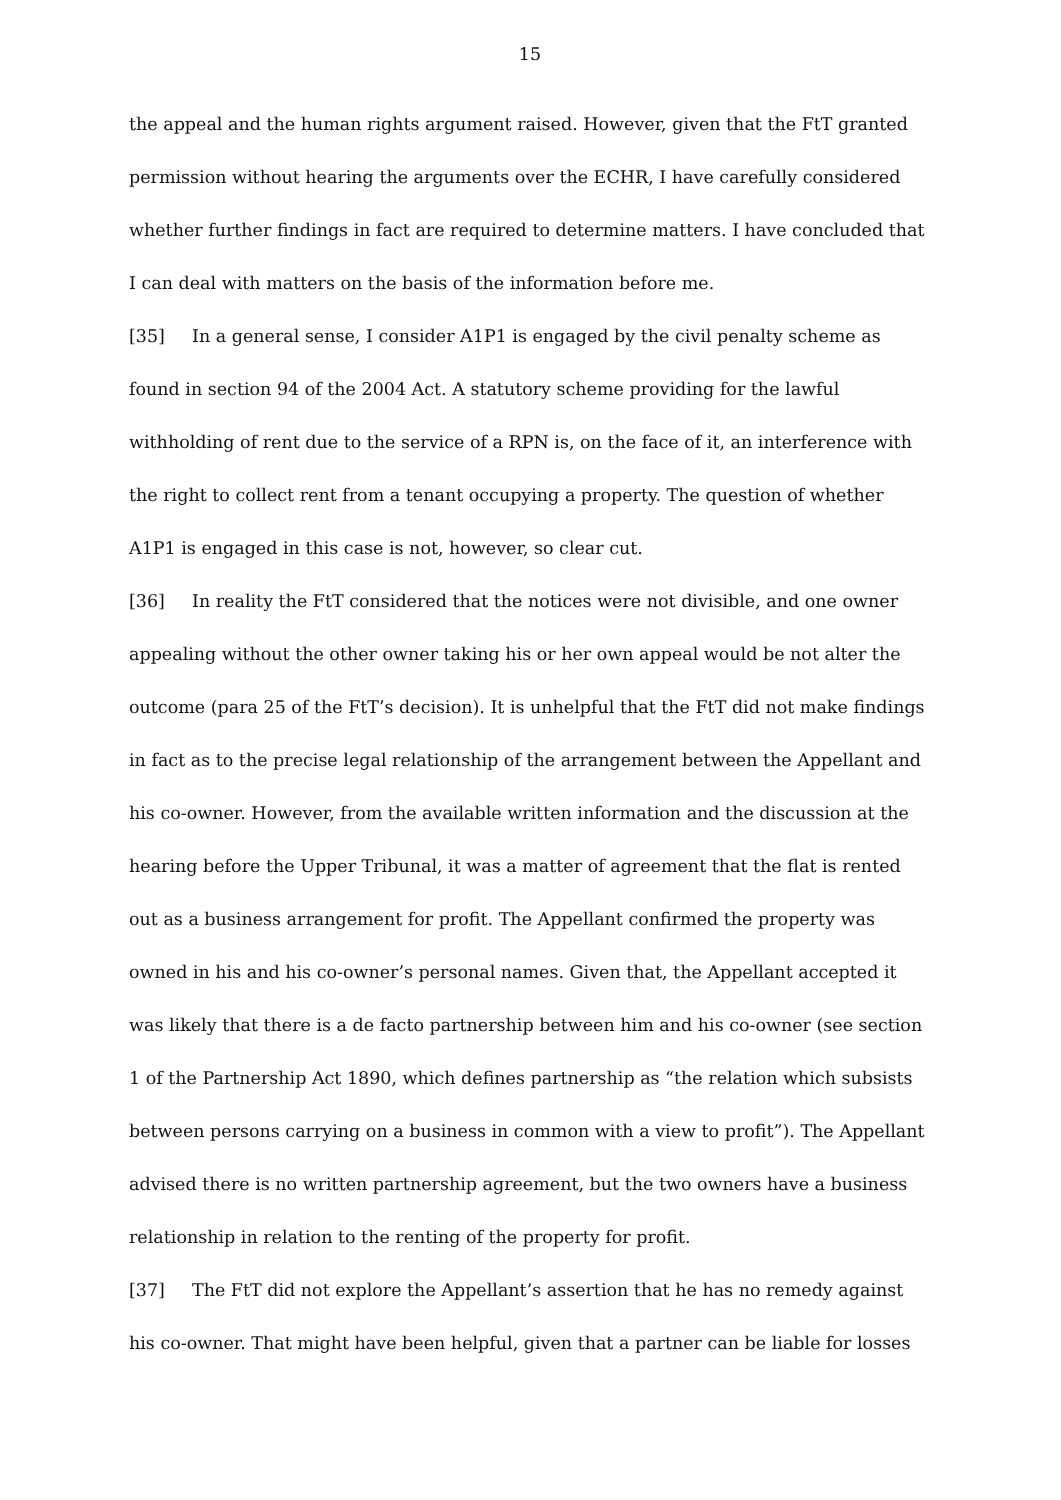15
the appeal and the human rights argument raised. However, given that the FtT granted permission without hearing the arguments over the ECHR, I have carefully considered whether further findings in fact are required to determine matters. I have concluded that I can deal with matters on the basis of the information before me.
[35] In a general sense, I consider A1P1 is engaged by the civil penalty scheme as found in section 94 of the 2004 Act. A statutory scheme providing for the lawful withholding of rent due to the service of a RPN is, on the face of it, an interference with the right to collect rent from a tenant occupying a property. The question of whether A1P1 is engaged in this case is not, however, so clear cut.
[36] In reality the FtT considered that the notices were not divisible, and one owner appealing without the other owner taking his or her own appeal would be not alter the outcome (para 25 of the FtT’s decision). It is unhelpful that the FtT did not make findings in fact as to the precise legal relationship of the arrangement between the Appellant and his co-owner. However, from the available written information and the discussion at the hearing before the Upper Tribunal, it was a matter of agreement that the flat is rented out as a business arrangement for profit. The Appellant confirmed the property was owned in his and his co-owner’s personal names. Given that, the Appellant accepted it was likely that there is a de facto partnership between him and his co-owner (see section 1 of the Partnership Act 1890, which defines partnership as “the relation which subsists between persons carrying on a business in common with a view to profit”). The Appellant advised there is no written partnership agreement, but the two owners have a business relationship in relation to the renting of the property for profit.
[37] The FtT did not explore the Appellant’s assertion that he has no remedy against his co-owner. That might have been helpful, given that a partner can be liable for losses